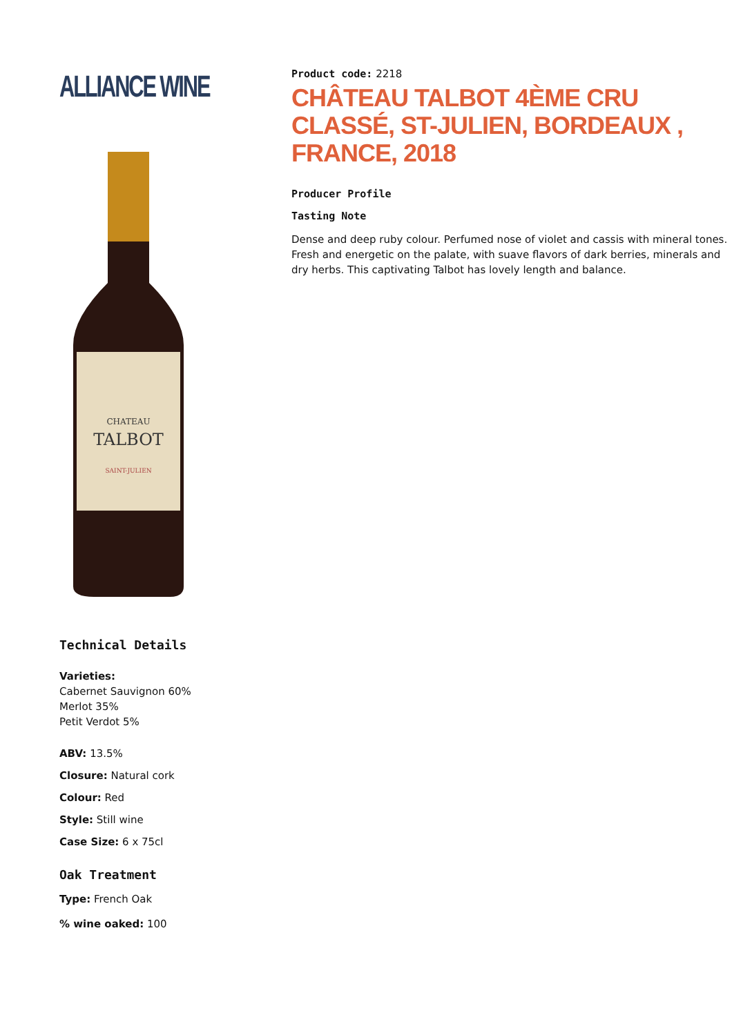ALLIANCE WINE
CHATEAU
TALBOT
SAINT-JULIEN
Technical Details
Varieties:
Cabernet Sauvignon 60%
Merlot 35%
Petit Verdot 5%
ABV: 13.5%
Closure: Natural cork
Colour: Red
Style: Still wine
Case Size: 6 x 75cl
Oak Treatment
Type: French Oak
% wine oaked: 100
Product code: 2218
CHÂTEAU TALBOT 4ÈME CRU CLASSÉ, ST-JULIEN, BORDEAUX , FRANCE, 2018
Producer Profile
Tasting Note
Dense and deep ruby colour. Perfumed nose of violet and cassis with mineral tones. Fresh and energetic on the palate, with suave flavors of dark berries, minerals and dry herbs. This captivating Talbot has lovely length and balance.